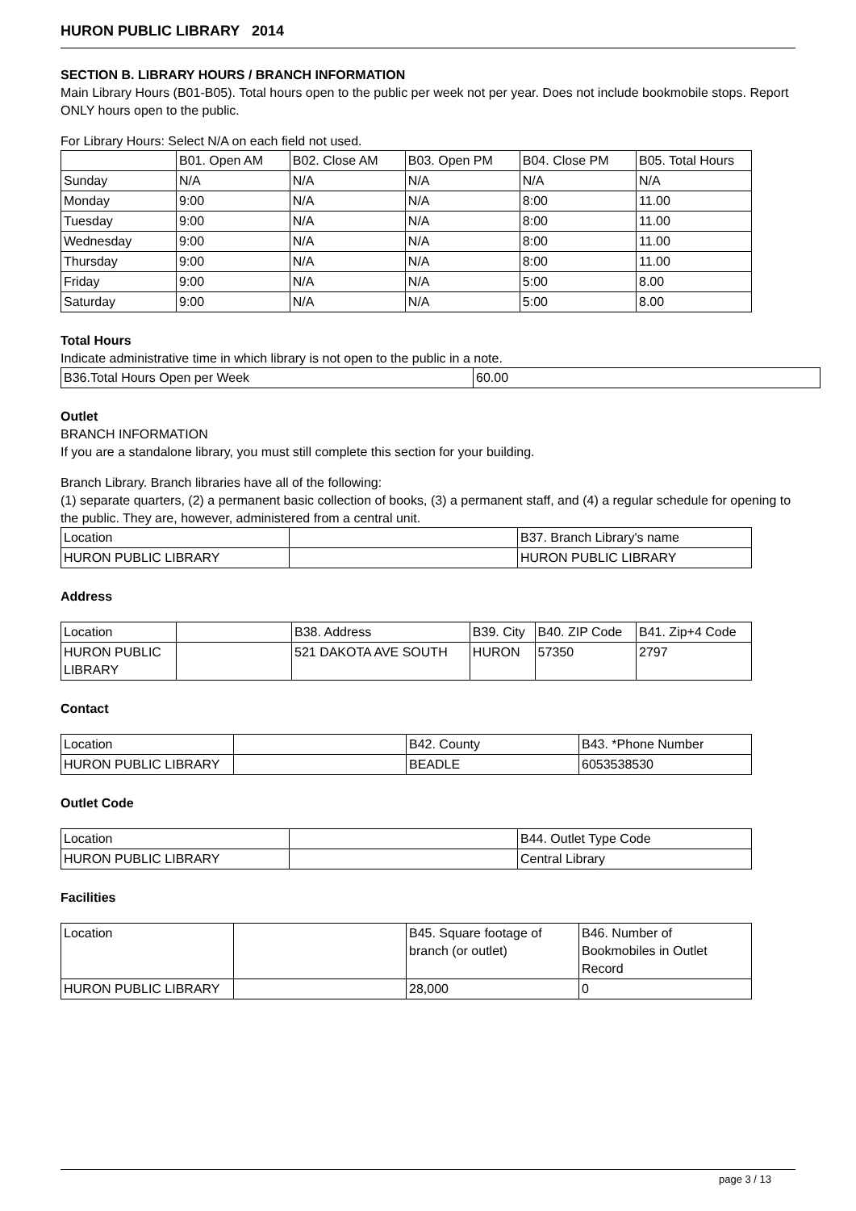HURON PUBLIC LIBRARY 2014
SECTION B. LIBRARY HOURS / BRANCH INFORMATION
Main Library Hours (B01-B05). Total hours open to the public per week not per year. Does not include bookmobile stops. Report ONLY hours open to the public.
For Library Hours: Select N/A on each field not used.
| | B01. Open AM | B02. Close AM | B03. Open PM | B04. Close PM | B05. Total Hours |
| Sunday | N/A | N/A | N/A | N/A | N/A |
| Monday | 9:00 | N/A | N/A | 8:00 | 11.00 |
| Tuesday | 9:00 | N/A | N/A | 8:00 | 11.00 |
| Wednesday | 9:00 | N/A | N/A | 8:00 | 11.00 |
| Thursday | 9:00 | N/A | N/A | 8:00 | 11.00 |
| Friday | 9:00 | N/A | N/A | 5:00 | 8.00 |
| Saturday | 9:00 | N/A | N/A | 5:00 | 8.00 |
Total Hours
Indicate administrative time in which library is not open to the public in a note.
| B36.Total Hours Open per Week | 60.00 |
Outlet
BRANCH INFORMATION
If you are a standalone library, you must still complete this section for your building.
Branch Library. Branch libraries have all of the following:
(1) separate quarters, (2) a permanent basic collection of books, (3) a permanent staff, and (4) a regular schedule for opening to the public. They are, however, administered from a central unit.
| Location | | B37. Branch Library's name |
| HURON PUBLIC LIBRARY | | HURON PUBLIC LIBRARY |
Address
| Location | | B38. Address | B39. City | B40. ZIP Code | B41. Zip+4 Code |
| HURON PUBLIC LIBRARY | | 521 DAKOTA AVE SOUTH | HURON | 57350 | 2797 |
Contact
| Location | | B42. County | B43. *Phone Number |
| HURON PUBLIC LIBRARY | | BEADLE | 6053538530 |
Outlet Code
| Location | | B44. Outlet Type Code |
| HURON PUBLIC LIBRARY | | Central Library |
Facilities
| Location | | B45. Square footage of branch (or outlet) | B46. Number of Bookmobiles in Outlet Record |
| HURON PUBLIC LIBRARY | | 28,000 | 0 |
page 3 / 13